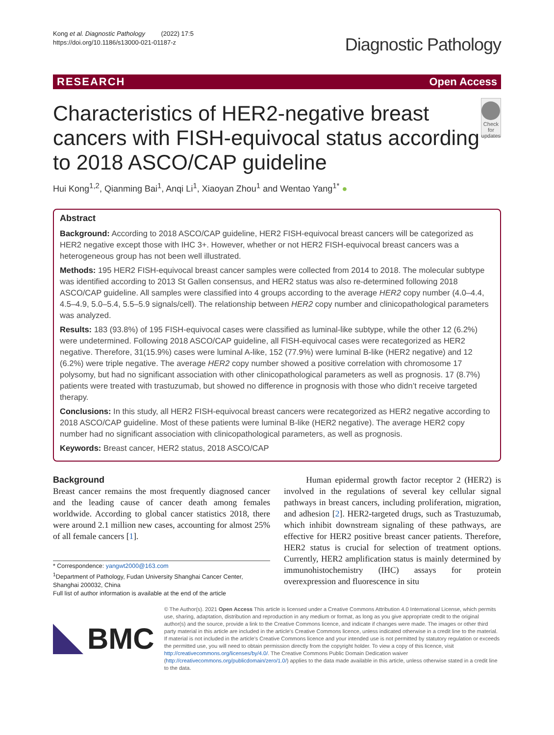Kong et al. Diagnostic Pathology (2022) 17:5
https://doi.org/10.1186/s13000-021-01187-z
Diagnostic Pathology
RESEARCH Open Access
Characteristics of HER2-negative breast cancers with FISH-equivocal status according to 2018 ASCO/CAP guideline
Check for updates
Hui Kong<sup>1,2</sup>, Qianming Bai<sup>1</sup>, Anqi Li<sup>1</sup>, Xiaoyan Zhou<sup>1</sup> and Wentao Yang<sup>1*</sup> ●
Abstract
Background: According to 2018 ASCO/CAP guideline, HER2 FISH-equivocal breast cancers will be categorized as HER2 negative except those with IHC 3+. However, whether or not HER2 FISH-equivocal breast cancers was a heterogeneous group has not been well illustrated.
Methods: 195 HER2 FISH-equivocal breast cancer samples were collected from 2014 to 2018. The molecular subtype was identified according to 2013 St Gallen consensus, and HER2 status was also re-determined following 2018 ASCO/CAP guideline. All samples were classified into 4 groups according to the average HER2 copy number (4.0–4.4, 4.5–4.9, 5.0–5.4, 5.5–5.9 signals/cell). The relationship between HER2 copy number and clinicopathological parameters was analyzed.
Results: 183 (93.8%) of 195 FISH-equivocal cases were classified as luminal-like subtype, while the other 12 (6.2%) were undetermined. Following 2018 ASCO/CAP guideline, all FISH-equivocal cases were recategorized as HER2 negative. Therefore, 31(15.9%) cases were luminal A-like, 152 (77.9%) were luminal B-like (HER2 negative) and 12 (6.2%) were triple negative. The average HER2 copy number showed a positive correlation with chromosome 17 polysomy, but had no significant association with other clinicopathological parameters as well as prognosis. 17 (8.7%) patients were treated with trastuzumab, but showed no difference in prognosis with those who didn’t receive targeted therapy.
Conclusions: In this study, all HER2 FISH-equivocal breast cancers were recategorized as HER2 negative according to 2018 ASCO/CAP guideline. Most of these patients were luminal B-like (HER2 negative). The average HER2 copy number had no significant association with clinicopathological parameters, as well as prognosis.
Keywords: Breast cancer, HER2 status, 2018 ASCO/CAP
Background
Breast cancer remains the most frequently diagnosed cancer and the leading cause of cancer death among females worldwide. According to global cancer statistics 2018, there were around 2.1 million new cases, accounting for almost 25% of all female cancers [1].
* Correspondence: yangwt2000@163.com
<sup>1</sup> Department of Pathology, Fudan University Shanghai Cancer Center, Shanghai 200032, China
Full list of author information is available at the end of the article
Human epidermal growth factor receptor 2 (HER2) is involved in the regulations of several key cellular signal pathways in breast cancers, including proliferation, migration, and adhesion [2]. HER2-targeted drugs, such as Trastuzumab, which inhibit downstream signaling of these pathways, are effective for HER2 positive breast cancer patients. Therefore, HER2 status is crucial for selection of treatment options. Currently, HER2 amplification status is mainly determined by immunohistochemistry (IHC) assays for protein overexpression and fluorescence in situ
BMC
© The Author(s). 2021 Open Access This article is licensed under a Creative Commons Attribution 4.0 International License, which permits use, sharing, adaptation, distribution and reproduction in any medium or format, as long as you give appropriate credit to the original author(s) and the source, provide a link to the Creative Commons licence, and indicate if changes were made. The images or other third party material in this article are included in the article's Creative Commons licence, unless indicated otherwise in a credit line to the material. If material is not included in the article's Creative Commons licence and your intended use is not permitted by statutory regulation or exceeds the permitted use, you will need to obtain permission directly from the copyright holder. To view a copy of this licence, visit http://creativecommons.org/licenses/by/4.0/. The Creative Commons Public Domain Dedication waiver (http://creativecommons.org/publicdomain/zero/1.0/) applies to the data made available in this article, unless otherwise stated in a credit line to the data.